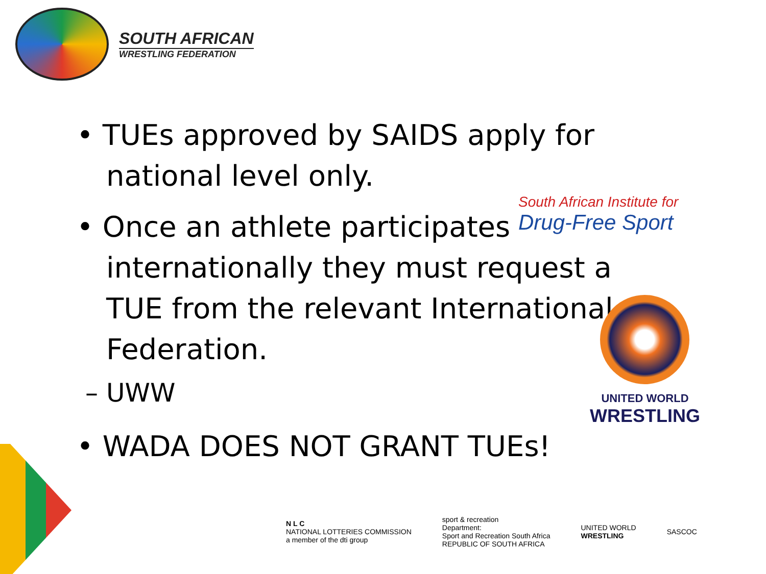SOUTH AFRICAN
WRESTLING FEDERATION
• TUEs approved by SAIDS apply for national level only.
• Once an athlete participates internationally they must request a TUE from the relevant International Federation.
– UWW
• WADA DOES NOT GRANT TUEs!
South African Institute for
Drug-Free Sport
UNITED WORLD
WRESTLING
N L C
NATIONAL LOTTERIES COMMISSION
a member of the dti group
sport & recreation
Department:
Sport and Recreation South Africa
REPUBLIC OF SOUTH AFRICA
UNITED WORLD
WRESTLING
SASCOC